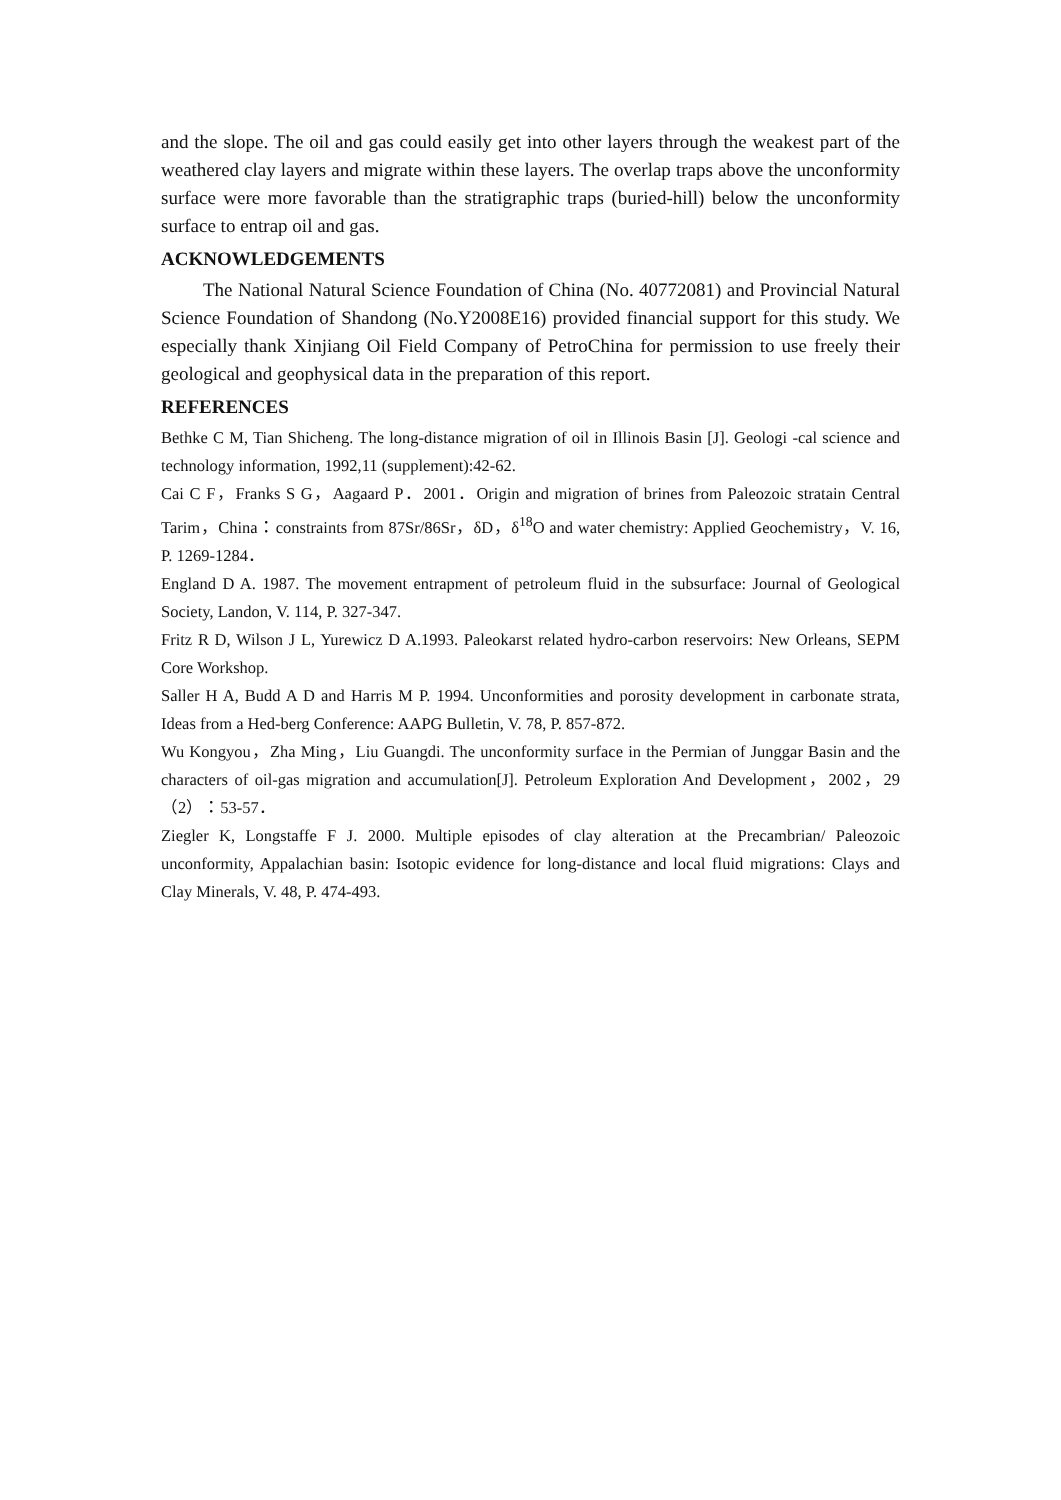and the slope. The oil and gas could easily get into other layers through the weakest part of the weathered clay layers and migrate within these layers. The overlap traps above the unconformity surface were more favorable than the stratigraphic traps (buried-hill) below the unconformity surface to entrap oil and gas.
ACKNOWLEDGEMENTS
The National Natural Science Foundation of China (No. 40772081) and Provincial Natural Science Foundation of Shandong (No.Y2008E16) provided financial support for this study. We especially thank Xinjiang Oil Field Company of PetroChina for permission to use freely their geological and geophysical data in the preparation of this report.
REFERENCES
Bethke C M, Tian Shicheng. The long-distance migration of oil in Illinois Basin [J]. Geologi -cal science and technology information, 1992,11 (supplement):42-62.
Cai C F，Franks S G，Aagaard P．2001．Origin and migration of brines from Paleozoic stratain Central Tarim，China：constraints from 87Sr/86Sr，δD，δ<sup>18</sup>O and water chemistry: Applied Geochemistry，V. 16, P. 1269-1284．
England D A. 1987. The movement entrapment of petroleum fluid in the subsurface: Journal of Geological Society, Landon, V. 114, P. 327-347.
Fritz R D, Wilson J L, Yurewicz D A.1993. Paleokarst related hydro-carbon reservoirs: New Orleans, SEPM Core Workshop.
Saller H A, Budd A D and Harris M P. 1994. Unconformities and porosity development in carbonate strata, Ideas from a Hed-berg Conference: AAPG Bulletin, V. 78, P. 857-872.
Wu Kongyou，Zha Ming，Liu Guangdi. The unconformity surface in the Permian of Junggar Basin and the characters of oil-gas migration and accumulation[J]. Petroleum Exploration And Development，2002，29（2）：53-57．
Ziegler K, Longstaffe F J. 2000. Multiple episodes of clay alteration at the Precambrian/ Paleozoic unconformity, Appalachian basin: Isotopic evidence for long-distance and local fluid migrations: Clays and Clay Minerals, V. 48, P. 474-493.